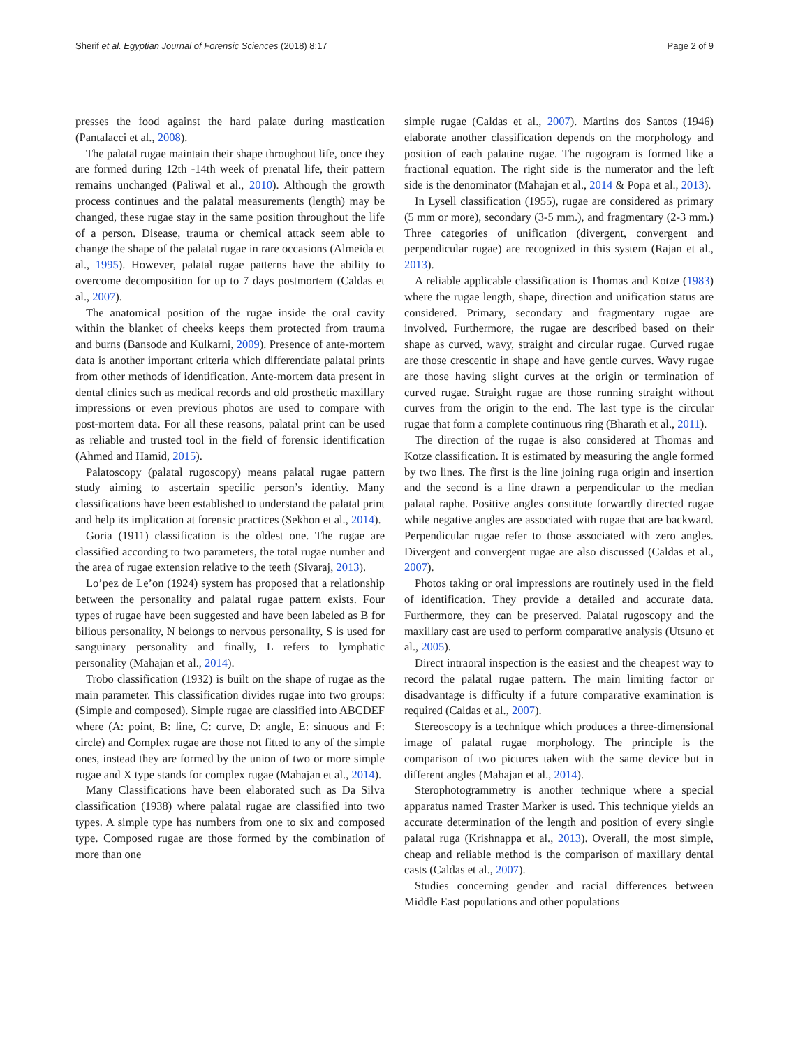Sherif et al. Egyptian Journal of Forensic Sciences (2018) 8:17 Page 2 of 9
presses the food against the hard palate during mastication (Pantalacci et al., 2008).
The palatal rugae maintain their shape throughout life, once they are formed during 12th -14th week of prenatal life, their pattern remains unchanged (Paliwal et al., 2010). Although the growth process continues and the palatal measurements (length) may be changed, these rugae stay in the same position throughout the life of a person. Disease, trauma or chemical attack seem able to change the shape of the palatal rugae in rare occasions (Almeida et al., 1995). However, palatal rugae patterns have the ability to overcome decomposition for up to 7 days postmortem (Caldas et al., 2007).
The anatomical position of the rugae inside the oral cavity within the blanket of cheeks keeps them protected from trauma and burns (Bansode and Kulkarni, 2009). Presence of ante-mortem data is another important criteria which differentiate palatal prints from other methods of identification. Ante-mortem data present in dental clinics such as medical records and old prosthetic maxillary impressions or even previous photos are used to compare with post-mortem data. For all these reasons, palatal print can be used as reliable and trusted tool in the field of forensic identification (Ahmed and Hamid, 2015).
Palatoscopy (palatal rugoscopy) means palatal rugae pattern study aiming to ascertain specific person’s identity. Many classifications have been established to understand the palatal print and help its implication at forensic practices (Sekhon et al., 2014).
Goria (1911) classification is the oldest one. The rugae are classified according to two parameters, the total rugae number and the area of rugae extension relative to the teeth (Sivaraj, 2013).
Lo’pez de Le’on (1924) system has proposed that a relationship between the personality and palatal rugae pattern exists. Four types of rugae have been suggested and have been labeled as B for bilious personality, N belongs to nervous personality, S is used for sanguinary personality and finally, L refers to lymphatic personality (Mahajan et al., 2014).
Trobo classification (1932) is built on the shape of rugae as the main parameter. This classification divides rugae into two groups: (Simple and composed). Simple rugae are classified into ABCDEF where (A: point, B: line, C: curve, D: angle, E: sinuous and F: circle) and Complex rugae are those not fitted to any of the simple ones, instead they are formed by the union of two or more simple rugae and X type stands for complex rugae (Mahajan et al., 2014).
Many Classifications have been elaborated such as Da Silva classification (1938) where palatal rugae are classified into two types. A simple type has numbers from one to six and composed type. Composed rugae are those formed by the combination of more than one
simple rugae (Caldas et al., 2007). Martins dos Santos (1946) elaborate another classification depends on the morphology and position of each palatine rugae. The rugogram is formed like a fractional equation. The right side is the numerator and the left side is the denominator (Mahajan et al., 2014 & Popa et al., 2013).
In Lysell classification (1955), rugae are considered as primary (5 mm or more), secondary (3-5 mm.), and fragmentary (2-3 mm.) Three categories of unification (divergent, convergent and perpendicular rugae) are recognized in this system (Rajan et al., 2013).
A reliable applicable classification is Thomas and Kotze (1983) where the rugae length, shape, direction and unification status are considered. Primary, secondary and fragmentary rugae are involved. Furthermore, the rugae are described based on their shape as curved, wavy, straight and circular rugae. Curved rugae are those crescentic in shape and have gentle curves. Wavy rugae are those having slight curves at the origin or termination of curved rugae. Straight rugae are those running straight without curves from the origin to the end. The last type is the circular rugae that form a complete continuous ring (Bharath et al., 2011).
The direction of the rugae is also considered at Thomas and Kotze classification. It is estimated by measuring the angle formed by two lines. The first is the line joining ruga origin and insertion and the second is a line drawn a perpendicular to the median palatal raphe. Positive angles constitute forwardly directed rugae while negative angles are associated with rugae that are backward. Perpendicular rugae refer to those associated with zero angles. Divergent and convergent rugae are also discussed (Caldas et al., 2007).
Photos taking or oral impressions are routinely used in the field of identification. They provide a detailed and accurate data. Furthermore, they can be preserved. Palatal rugoscopy and the maxillary cast are used to perform comparative analysis (Utsuno et al., 2005).
Direct intraoral inspection is the easiest and the cheapest way to record the palatal rugae pattern. The main limiting factor or disadvantage is difficulty if a future comparative examination is required (Caldas et al., 2007).
Stereoscopy is a technique which produces a three-dimensional image of palatal rugae morphology. The principle is the comparison of two pictures taken with the same device but in different angles (Mahajan et al., 2014).
Sterophotogrammetry is another technique where a special apparatus named Traster Marker is used. This technique yields an accurate determination of the length and position of every single palatal ruga (Krishnappa et al., 2013). Overall, the most simple, cheap and reliable method is the comparison of maxillary dental casts (Caldas et al., 2007).
Studies concerning gender and racial differences between Middle East populations and other populations